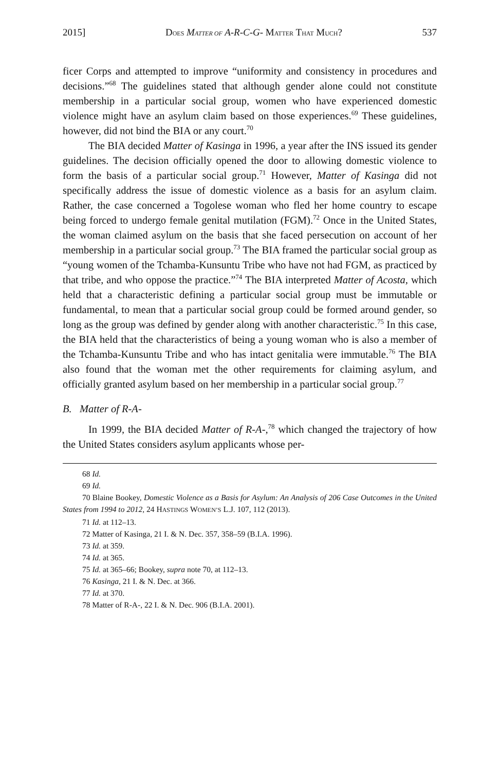2015] DOES MATTER OF A-R-C-G- MATTER THAT MUCH? 537
ficer Corps and attempted to improve “uniformity and consistency in procedures and decisions.”<sup>68</sup> The guidelines stated that although gender alone could not constitute membership in a particular social group, women who have experienced domestic violence might have an asylum claim based on those experiences.<sup>69</sup> These guidelines, however, did not bind the BIA or any court.<sup>70</sup>
The BIA decided Matter of Kasinga in 1996, a year after the INS issued its gender guidelines. The decision officially opened the door to allowing domestic violence to form the basis of a particular social group.<sup>71</sup> However, Matter of Kasinga did not specifically address the issue of domestic violence as a basis for an asylum claim. Rather, the case concerned a Togolese woman who fled her home country to escape being forced to undergo female genital mutilation (FGM).<sup>72</sup> Once in the United States, the woman claimed asylum on the basis that she faced persecution on account of her membership in a particular social group.<sup>73</sup> The BIA framed the particular social group as “young women of the Tchamba-Kunsuntu Tribe who have not had FGM, as practiced by that tribe, and who oppose the practice.”<sup>74</sup> The BIA interpreted Matter of Acosta, which held that a characteristic defining a particular social group must be immutable or fundamental, to mean that a particular social group could be formed around gender, so long as the group was defined by gender along with another characteristic.<sup>75</sup> In this case, the BIA held that the characteristics of being a young woman who is also a member of the Tchamba-Kunsuntu Tribe and who has intact genitalia were immutable.<sup>76</sup> The BIA also found that the woman met the other requirements for claiming asylum, and officially granted asylum based on her membership in a particular social group.<sup>77</sup>
B. Matter of R-A-
In 1999, the BIA decided Matter of R-A-,<sup>78</sup> which changed the trajectory of how the United States considers asylum applicants whose per-
68 Id.
69 Id.
70 Blaine Bookey, Domestic Violence as a Basis for Asylum: An Analysis of 206 Case Outcomes in the United States from 1994 to 2012, 24 HASTINGS WOMEN’S L.J. 107, 112 (2013).
71 Id. at 112–13.
72 Matter of Kasinga, 21 I. & N. Dec. 357, 358–59 (B.I.A. 1996).
73 Id. at 359.
74 Id. at 365.
75 Id. at 365–66; Bookey, supra note 70, at 112–13.
76 Kasinga, 21 I. & N. Dec. at 366.
77 Id. at 370.
78 Matter of R-A-, 22 I. & N. Dec. 906 (B.I.A. 2001).